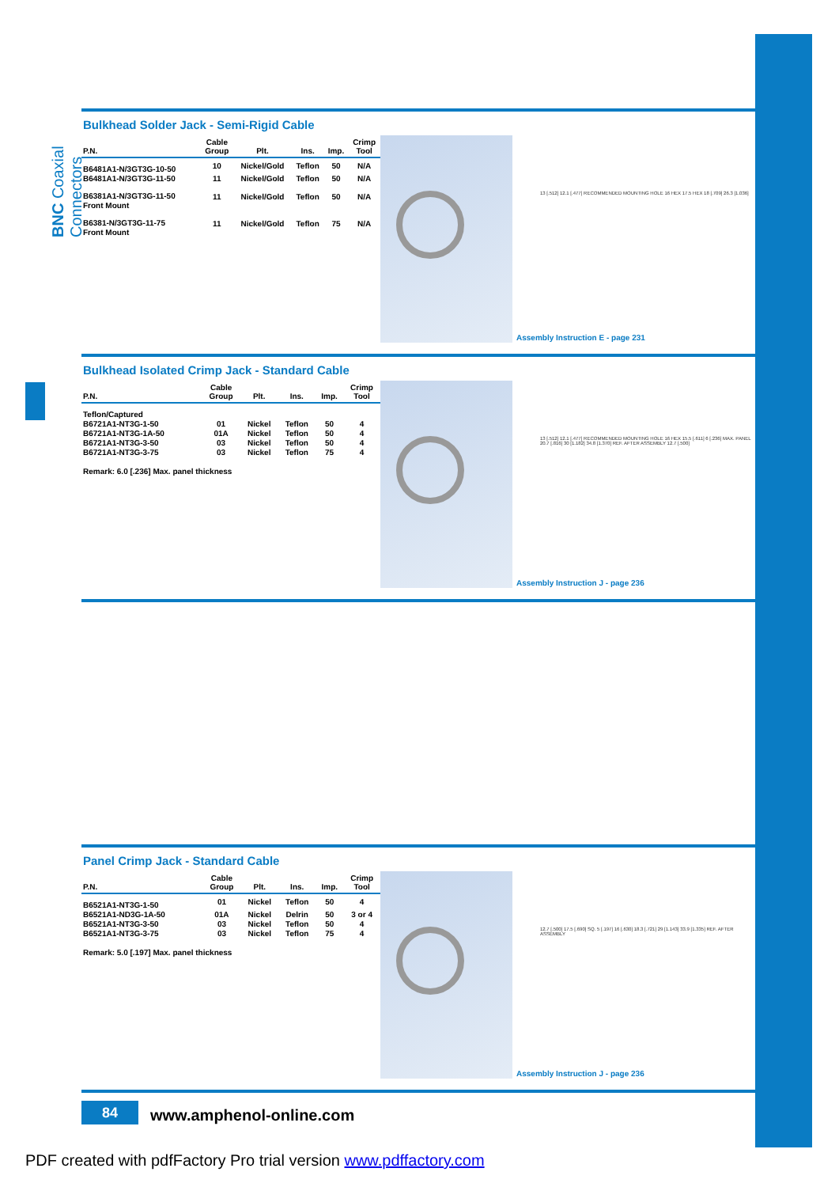BNC Coaxial Connectors
Bulkhead Solder Jack - Semi-Rigid Cable
| P.N. | Cable Group | Plt. | Ins. | Imp. | Crimp Tool |
| --- | --- | --- | --- | --- | --- |
| B6481A1-N/3GT3G-10-50 | 10 | Nickel/Gold | Teflon | 50 | N/A |
| B6481A1-N/3GT3G-11-50 | 11 | Nickel/Gold | Teflon | 50 | N/A |
| B6381A1-N/3GT3G-11-50 Front Mount | 11 | Nickel/Gold | Teflon | 50 | N/A |
| B6381-N/3GT3G-11-75 Front Mount | 11 | Nickel/Gold | Teflon | 75 | N/A |
13 [.512] 12.1 [.477] RECOMMENDED MOUNTING HOLE 16 HEX 17.5 HEX 18 [.709] 26.3 [1.036]
Assembly Instruction E - page 231
Bulkhead Isolated Crimp Jack - Standard Cable
| P.N. | Cable Group | Plt. | Ins. | Imp. | Crimp Tool |
| --- | --- | --- | --- | --- | --- |
| Teflon/Captured | | | | | |
| B6721A1-NT3G-1-50 | 01 | Nickel | Teflon | 50 | 4 |
| B6721A1-NT3G-1A-50 | 01A | Nickel | Teflon | 50 | 4 |
| B6721A1-NT3G-3-50 | 03 | Nickel | Teflon | 50 | 4 |
| B6721A1-NT3G-3-75 | 03 | Nickel | Teflon | 75 | 4 |
Remark: 6.0 [.236] Max. panel thickness
13 [.512] 12.1 [.477] RECOMMENDED MOUNTING HOLE 16 HEX 15.5 [.611] 6 [.236] MAX. PANEL 20.7 [.816] 30 [1.182] 34.8 [1.370] REF. AFTER ASSEMBLY 12.7 [.500]
Assembly Instruction J - page 236
Panel Crimp Jack - Standard Cable
| P.N. | Cable Group | Plt. | Ins. | Imp. | Crimp Tool |
| --- | --- | --- | --- | --- | --- |
| B6521A1-NT3G-1-50 | 01 | Nickel | Teflon | 50 | 4 |
| B6521A1-ND3G-1A-50 | 01A | Nickel | Delrin | 50 | 3 or 4 |
| B6521A1-NT3G-3-50 | 03 | Nickel | Teflon | 50 | 4 |
| B6521A1-NT3G-3-75 | 03 | Nickel | Teflon | 75 | 4 |
Remark: 5.0 [.197] Max. panel thickness
12.7 [.500] 17.5 [.690] SQ. 5 [.197] 16 [.630] 18.3 [.721] 29 [1.143] 33.9 [1.335] REF. AFTER ASSEMBLY
Assembly Instruction J - page 236
84 www.amphenol-online.com
PDF created with pdfFactory Pro trial version www.pdffactory.com